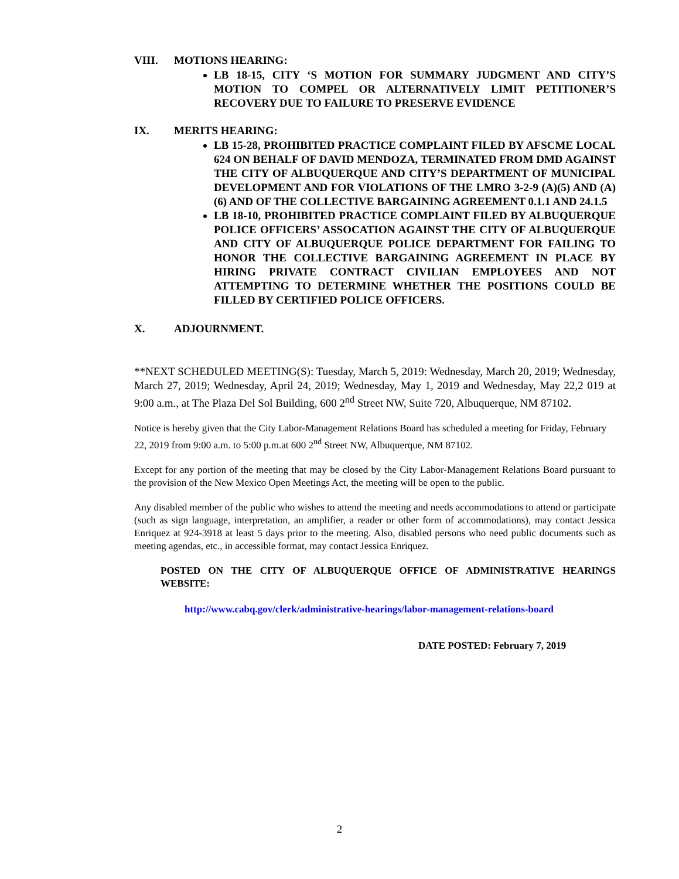VIII. MOTIONS HEARING:
LB 18-15, CITY ‘S MOTION FOR SUMMARY JUDGMENT AND CITY’S MOTION TO COMPEL OR ALTERNATIVELY LIMIT PETITIONER’S RECOVERY DUE TO FAILURE TO PRESERVE EVIDENCE
IX. MERITS HEARING:
LB 15-28, PROHIBITED PRACTICE COMPLAINT FILED BY AFSCME LOCAL 624 ON BEHALF OF DAVID MENDOZA, TERMINATED FROM DMD AGAINST THE CITY OF ALBUQUERQUE AND CITY’S DEPARTMENT OF MUNICIPAL DEVELOPMENT AND FOR VIOLATIONS OF THE LMRO 3-2-9 (A)(5) AND (A)(6) AND OF THE COLLECTIVE BARGAINING AGREEMENT 0.1.1 AND 24.1.5
LB 18-10, PROHIBITED PRACTICE COMPLAINT FILED BY ALBUQUERQUE POLICE OFFICERS’ ASSOCATION AGAINST THE CITY OF ALBUQUERQUE AND CITY OF ALBUQUERQUE POLICE DEPARTMENT FOR FAILING TO HONOR THE COLLECTIVE BARGAINING AGREEMENT IN PLACE BY HIRING PRIVATE CONTRACT CIVILIAN EMPLOYEES AND NOT ATTEMPTING TO DETERMINE WHETHER THE POSITIONS COULD BE FILLED BY CERTIFIED POLICE OFFICERS.
X. ADJOURNMENT.
**NEXT SCHEDULED MEETING(S): Tuesday, March 5, 2019: Wednesday, March 20, 2019; Wednesday, March 27, 2019; Wednesday, April 24, 2019; Wednesday, May 1, 2019 and Wednesday, May 22,2 019 at 9:00 a.m., at The Plaza Del Sol Building, 600 2<sup>nd</sup> Street NW, Suite 720, Albuquerque, NM 87102.
Notice is hereby given that the City Labor-Management Relations Board has scheduled a meeting for Friday, February 22, 2019 from 9:00 a.m. to 5:00 p.m.at 600 2<sup>nd</sup> Street NW, Albuquerque, NM 87102.
Except for any portion of the meeting that may be closed by the City Labor-Management Relations Board pursuant to the provision of the New Mexico Open Meetings Act, the meeting will be open to the public.
Any disabled member of the public who wishes to attend the meeting and needs accommodations to attend or participate (such as sign language, interpretation, an amplifier, a reader or other form of accommodations), may contact Jessica Enriquez at 924-3918 at least 5 days prior to the meeting. Also, disabled persons who need public documents such as meeting agendas, etc., in accessible format, may contact Jessica Enriquez.
POSTED ON THE CITY OF ALBUQUERQUE OFFICE OF ADMINISTRATIVE HEARINGS WEBSITE:
http://www.cabq.gov/clerk/administrative-hearings/labor-management-relations-board
DATE POSTED: February 7, 2019
2